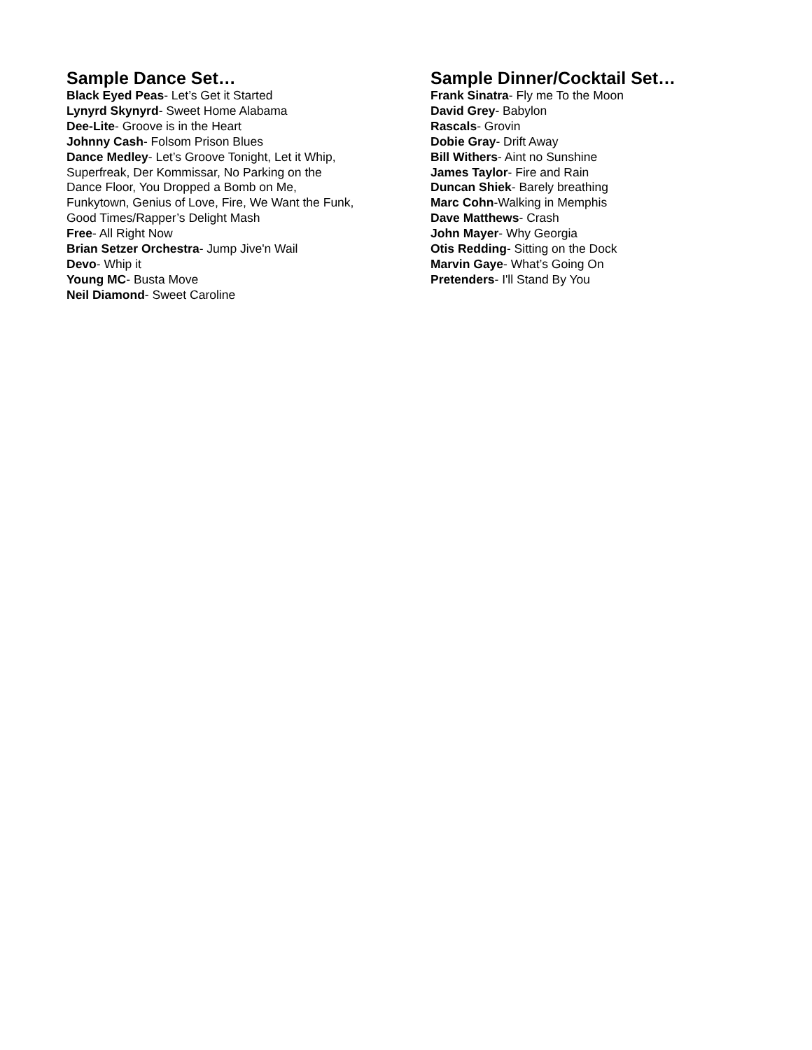Sample Dance Set…
Black Eyed Peas- Let’s Get it Started
Lynyrd Skynyrd- Sweet Home Alabama
Dee-Lite- Groove is in the Heart
Johnny Cash- Folsom Prison Blues
Dance Medley- Let’s Groove Tonight, Let it Whip,
Superfreak, Der Kommissar, No Parking on the
Dance Floor, You Dropped a Bomb on Me,
Funkytown, Genius of Love, Fire, We Want the Funk,
Good Times/Rapper’s Delight Mash
Free- All Right Now
Brian Setzer Orchestra- Jump Jive'n Wail
Devo- Whip it
Young MC- Busta Move
Neil Diamond- Sweet Caroline
Sample Dinner/Cocktail Set…
Frank Sinatra- Fly me To the Moon
David Grey- Babylon
Rascals- Grovin
Dobie Gray- Drift Away
Bill Withers- Aint no Sunshine
James Taylor- Fire and Rain
Duncan Shiek- Barely breathing
Marc Cohn-Walking in Memphis
Dave Matthews- Crash
John Mayer- Why Georgia
Otis Redding- Sitting on the Dock
Marvin Gaye- What’s Going On
Pretenders- I'll Stand By You